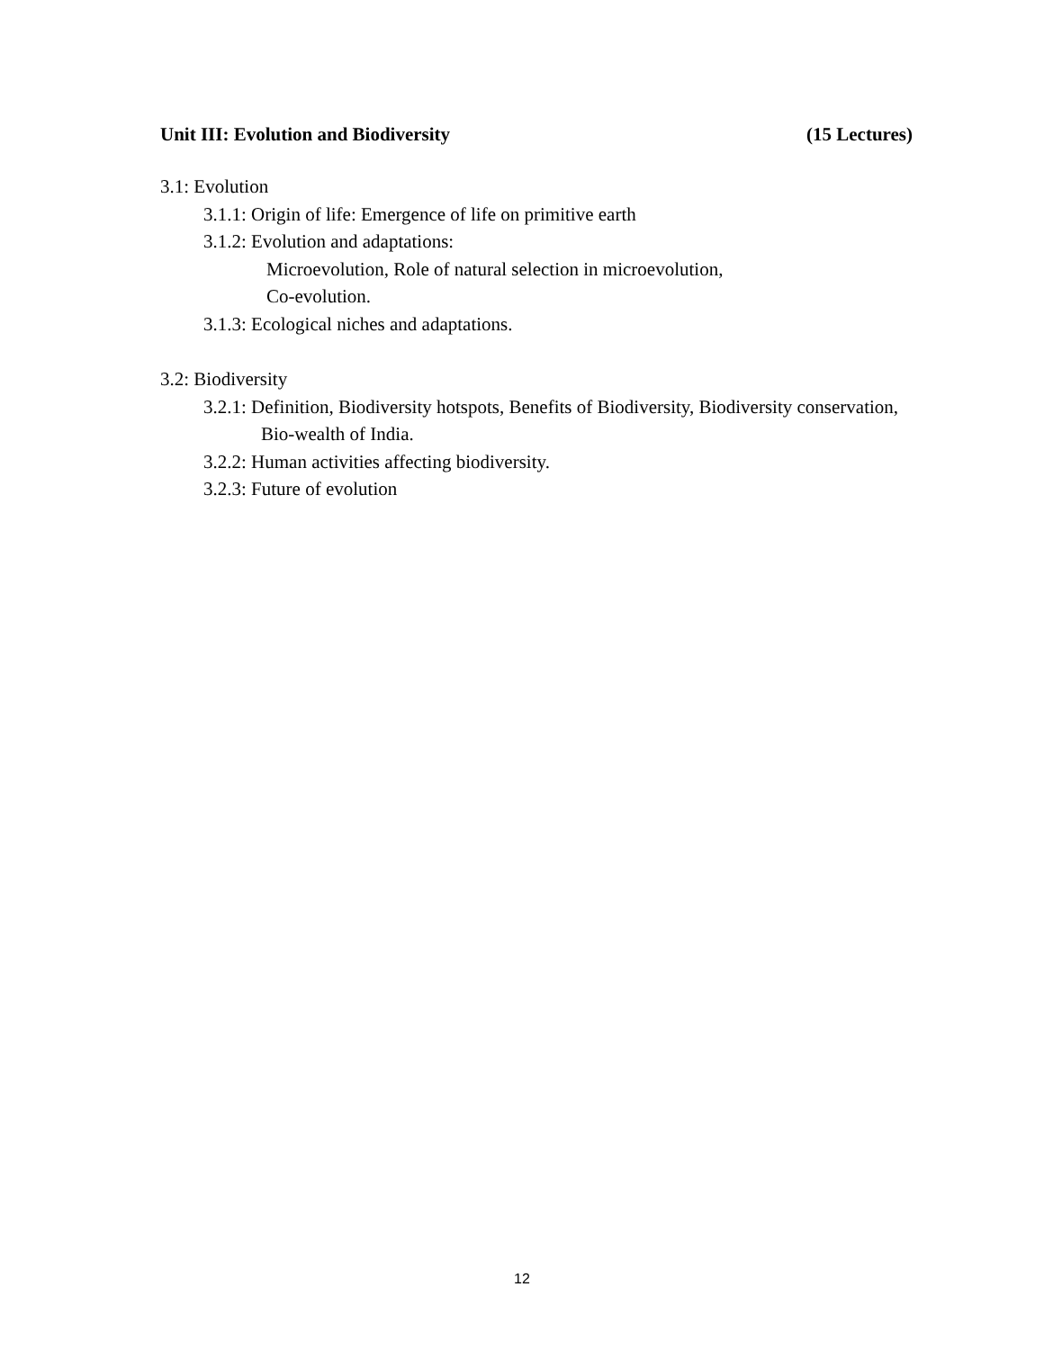Unit III: Evolution and Biodiversity (15 Lectures)
3.1: Evolution
3.1.1: Origin of life: Emergence of life on primitive earth
3.1.2: Evolution and adaptations:
Microevolution, Role of natural selection in microevolution,
Co-evolution.
3.1.3: Ecological niches and adaptations.
3.2: Biodiversity
3.2.1: Definition, Biodiversity hotspots, Benefits of Biodiversity, Biodiversity conservation, Bio-wealth of India.
3.2.2: Human activities affecting biodiversity.
3.2.3: Future of evolution
12